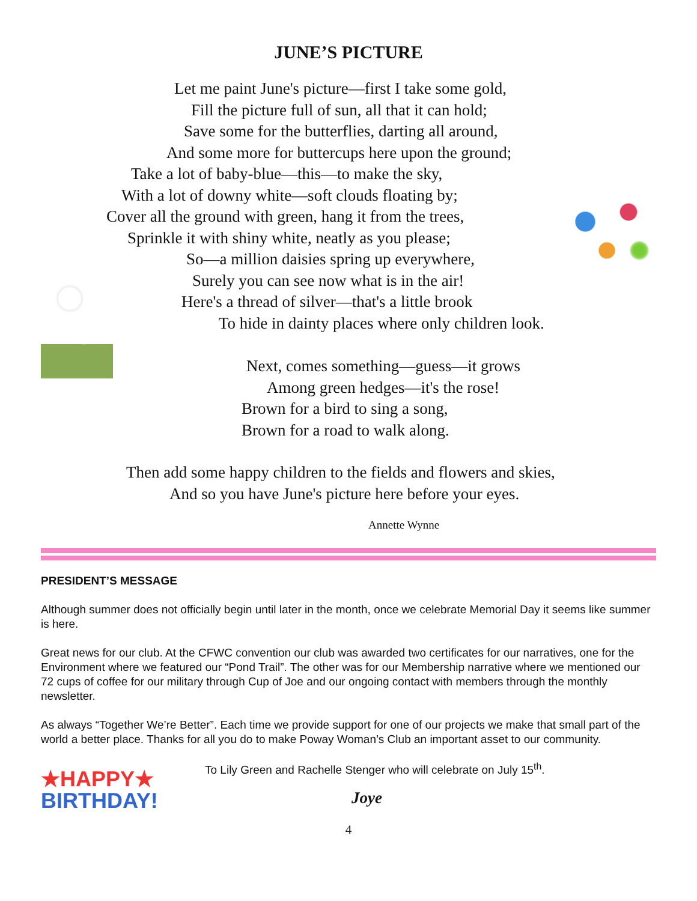JUNE’S PICTURE
Let me paint June's picture—first I take some gold,
Fill the picture full of sun, all that it can hold;
Save some for the butterflies, darting all around,
And some more for buttercups here upon the ground;
Take a lot of baby-blue—this—to make the sky,
With a lot of downy white—soft clouds floating by;
Cover all the ground with green, hang it from the trees,
Sprinkle it with shiny white, neatly as you please;
So—a million daisies spring up everywhere,
Surely you can see now what is in the air!
Here's a thread of silver—that's a little brook
To hide in dainty places where only children look.
Next, comes something—guess—it grows
Among green hedges—it's the rose!
Brown for a bird to sing a song,
Brown for a road to walk along.
Then add some happy children to the fields and flowers and skies,
And so you have June's picture here before your eyes.
Annette Wynne
PRESIDENT’S MESSAGE
Although summer does not officially begin until later in the month, once we celebrate Memorial Day it seems like summer is here.
Great news for our club. At the CFWC convention our club was awarded two certificates for our narratives, one for the Environment where we featured our “Pond Trail”. The other was for our Membership narrative where we mentioned our 72 cups of coffee for our military through Cup of Joe and our ongoing contact with members through the monthly newsletter.
As always “Together We’re Better”. Each time we provide support for one of our projects we make that small part of the world a better place. Thanks for all you do to make Poway Woman’s Club an important asset to our community.
★HAPPY★
BIRTHDAY!
To Lily Green and Rachelle Stenger who will celebrate on July 15<sup>th</sup>.
Joye
4